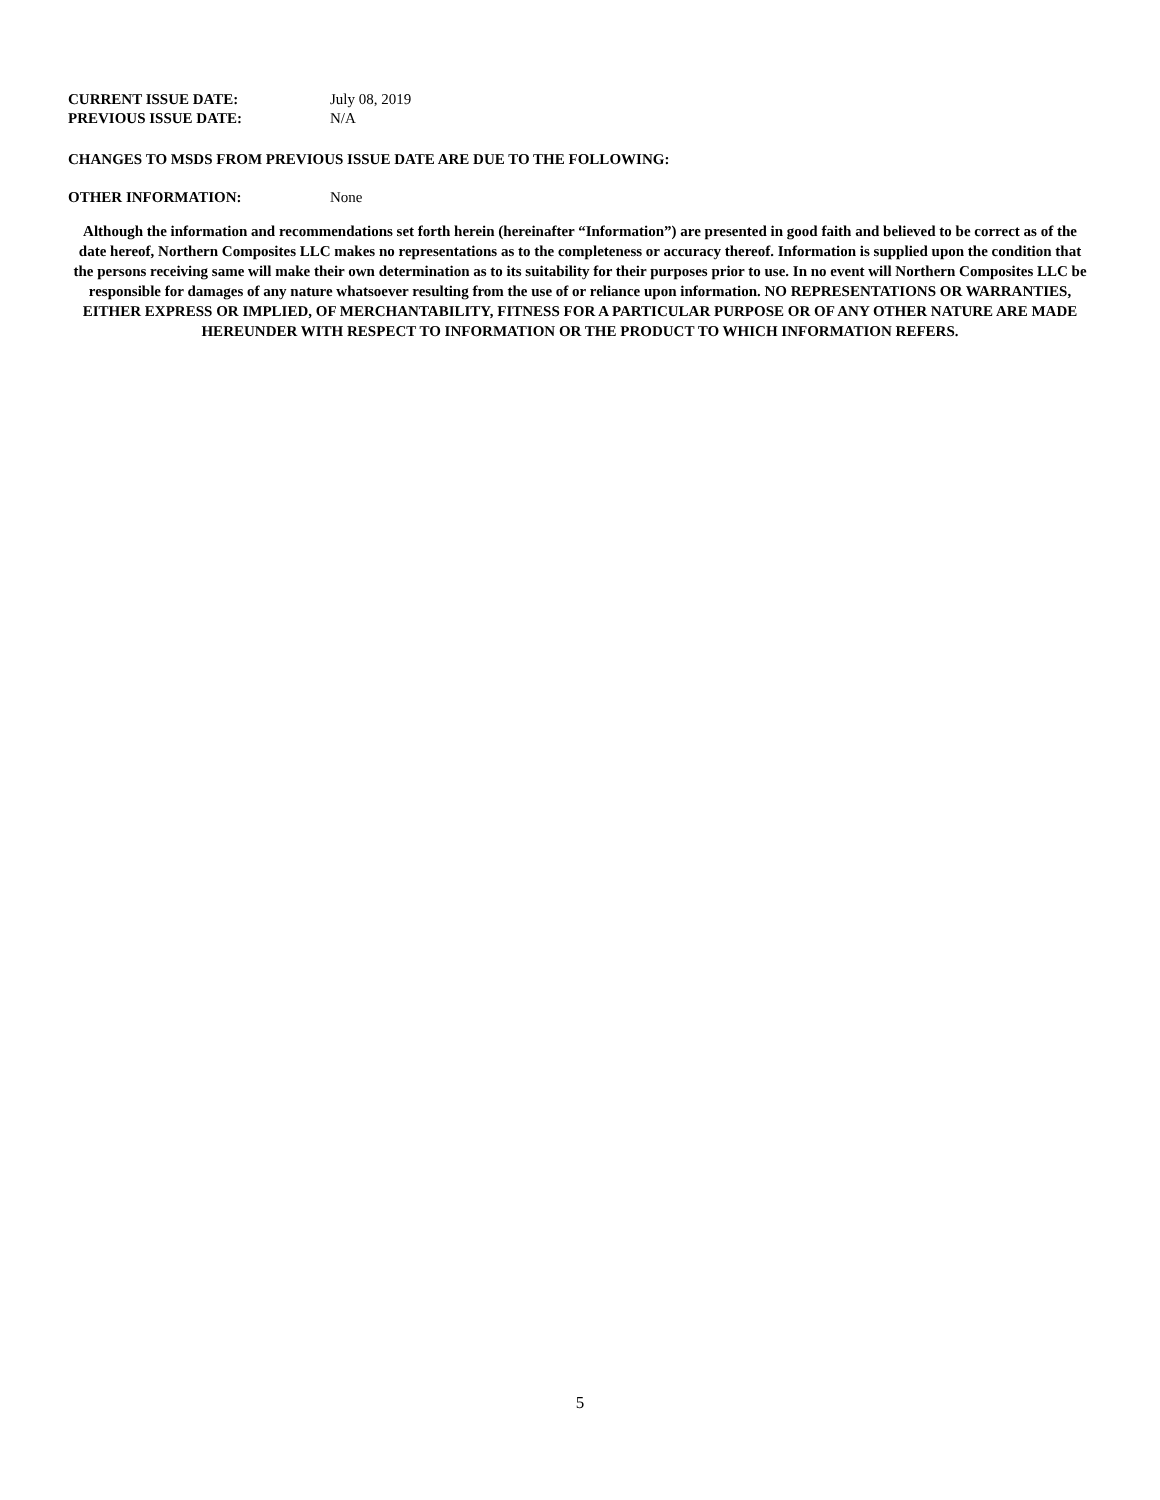CURRENT ISSUE DATE: July 08, 2019
PREVIOUS ISSUE DATE: N/A
CHANGES TO MSDS FROM PREVIOUS ISSUE DATE ARE DUE TO THE FOLLOWING:
OTHER INFORMATION: None
Although the information and recommendations set forth herein (hereinafter “Information”) are presented in good faith and believed to be correct as of the date hereof, Northern Composites LLC makes no representations as to the completeness or accuracy thereof. Information is supplied upon the condition that the persons receiving same will make their own determination as to its suitability for their purposes prior to use. In no event will Northern Composites LLC be responsible for damages of any nature whatsoever resulting from the use of or reliance upon information. NO REPRESENTATIONS OR WARRANTIES, EITHER EXPRESS OR IMPLIED, OF MERCHANTABILITY, FITNESS FOR A PARTICULAR PURPOSE OR OF ANY OTHER NATURE ARE MADE HEREUNDER WITH RESPECT TO INFORMATION OR THE PRODUCT TO WHICH INFORMATION REFERS.
5